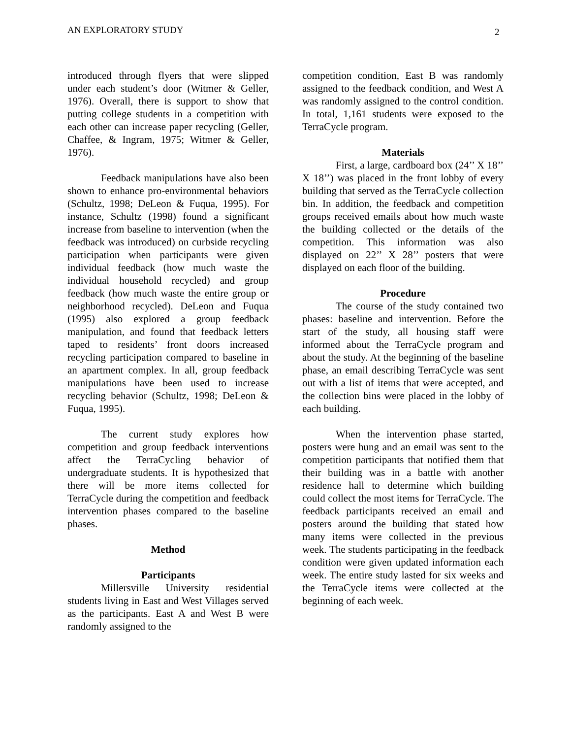AN EXPLORATORY STUDY 2
introduced through flyers that were slipped under each student’s door (Witmer & Geller, 1976). Overall, there is support to show that putting college students in a competition with each other can increase paper recycling (Geller, Chaffee, & Ingram, 1975; Witmer & Geller, 1976).
Feedback manipulations have also been shown to enhance pro-environmental behaviors (Schultz, 1998; DeLeon & Fuqua, 1995). For instance, Schultz (1998) found a significant increase from baseline to intervention (when the feedback was introduced) on curbside recycling participation when participants were given individual feedback (how much waste the individual household recycled) and group feedback (how much waste the entire group or neighborhood recycled). DeLeon and Fuqua (1995) also explored a group feedback manipulation, and found that feedback letters taped to residents’ front doors increased recycling participation compared to baseline in an apartment complex. In all, group feedback manipulations have been used to increase recycling behavior (Schultz, 1998; DeLeon & Fuqua, 1995).
The current study explores how competition and group feedback interventions affect the TerraCycling behavior of undergraduate students. It is hypothesized that there will be more items collected for TerraCycle during the competition and feedback intervention phases compared to the baseline phases.
Method
Participants
Millersville University residential students living in East and West Villages served as the participants. East A and West B were randomly assigned to the
competition condition, East B was randomly assigned to the feedback condition, and West A was randomly assigned to the control condition. In total, 1,161 students were exposed to the TerraCycle program.
Materials
First, a large, cardboard box (24’’ X 18’’ X 18’’) was placed in the front lobby of every building that served as the TerraCycle collection bin. In addition, the feedback and competition groups received emails about how much waste the building collected or the details of the competition. This information was also displayed on 22’’ X 28’’ posters that were displayed on each floor of the building.
Procedure
The course of the study contained two phases: baseline and intervention. Before the start of the study, all housing staff were informed about the TerraCycle program and about the study. At the beginning of the baseline phase, an email describing TerraCycle was sent out with a list of items that were accepted, and the collection bins were placed in the lobby of each building.
When the intervention phase started, posters were hung and an email was sent to the competition participants that notified them that their building was in a battle with another residence hall to determine which building could collect the most items for TerraCycle. The feedback participants received an email and posters around the building that stated how many items were collected in the previous week. The students participating in the feedback condition were given updated information each week. The entire study lasted for six weeks and the TerraCycle items were collected at the beginning of each week.